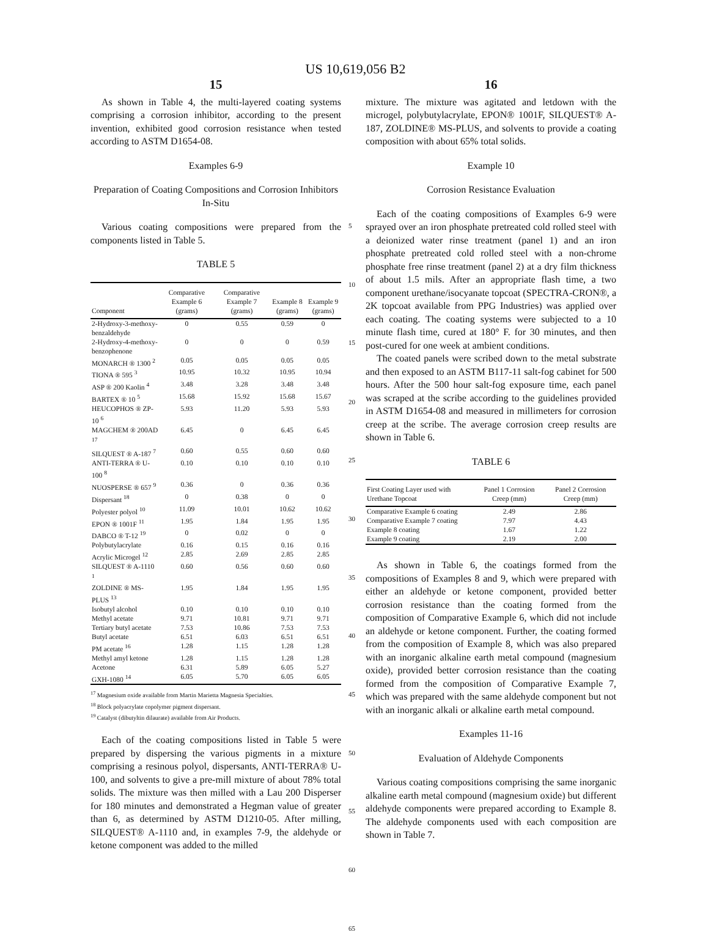US 10,619,056 B2
15
As shown in Table 4, the multi-layered coating systems comprising a corrosion inhibitor, according to the present invention, exhibited good corrosion resistance when tested according to ASTM D1654-08.
Examples 6-9
Preparation of Coating Compositions and Corrosion Inhibitors In-Situ
Various coating compositions were prepared from the components listed in Table 5.
TABLE 5
| Component | Comparative Example 6 (grams) | Comparative Example 7 (grams) | Example 8 (grams) | Example 9 (grams) |
| --- | --- | --- | --- | --- |
| 2-Hydroxy-3-methoxy-benzaldehyde | 0 | 0.55 | 0.59 | 0 |
| 2-Hydroxy-4-methoxy-benzophenone | 0 | 0 | 0 | 0.59 |
| MONARCH ® 1300 <sup>2</sup> | 0.05 | 0.05 | 0.05 | 0.05 |
| TIONA ® 595 <sup>3</sup> | 10.95 | 10.32 | 10.95 | 10.94 |
| ASP ® 200 Kaolin <sup>4</sup> | 3.48 | 3.28 | 3.48 | 3.48 |
| BARTEX ® 10 <sup>5</sup> | 15.68 | 15.92 | 15.68 | 15.67 |
| HEUCOPHOS ® ZP-10 <sup>6</sup> | 5.93 | 11.20 | 5.93 | 5.93 |
| MAGCHEM ® 200AD <sup>17</sup> | 6.45 | 0 | 6.45 | 6.45 |
| SILQUEST ® A-187 <sup>7</sup> | 0.60 | 0.55 | 0.60 | 0.60 |
| ANTI-TERRA ® U-100 <sup>8</sup> | 0.10 | 0.10 | 0.10 | 0.10 |
| NUOSPERSE ® 657 <sup>9</sup> | 0.36 | 0 | 0.36 | 0.36 |
| Dispersant <sup>18</sup> | 0 | 0.38 | 0 | 0 |
| Polyester polyol <sup>10</sup> | 11.09 | 10.01 | 10.62 | 10.62 |
| EPON ® 1001F <sup>11</sup> | 1.95 | 1.84 | 1.95 | 1.95 |
| DABCO ® T-12 <sup>19</sup> | 0 | 0.02 | 0 | 0 |
| Polybutylacrylate | 0.16 | 0.15 | 0.16 | 0.16 |
| Acrylic Microgel <sup>12</sup> | 2.85 | 2.69 | 2.85 | 2.85 |
| SILQUEST ® A-1110 <sup>1</sup> | 0.60 | 0.56 | 0.60 | 0.60 |
| ZOLDINE ® MS-PLUS <sup>13</sup> | 1.95 | 1.84 | 1.95 | 1.95 |
| Isobutyl alcohol | 0.10 | 0.10 | 0.10 | 0.10 |
| Methyl acetate | 9.71 | 10.81 | 9.71 | 9.71 |
| Tertiary butyl acetate | 7.53 | 10.86 | 7.53 | 7.53 |
| Butyl acetate | 6.51 | 6.03 | 6.51 | 6.51 |
| PM acetate <sup>16</sup> | 1.28 | 1.15 | 1.28 | 1.28 |
| Methyl amyl ketone | 1.28 | 1.15 | 1.28 | 1.28 |
| Acetone | 6.31 | 5.89 | 6.05 | 5.27 |
| GXH-1080 <sup>14</sup> | 6.05 | 5.70 | 6.05 | 6.05 |
<sup>17</sup> Magnesium oxide available from Martin Marietta Magnesia Specialties.
<sup>18</sup> Block polyacrylate copolymer pigment dispersant.
<sup>19</sup> Catalyst (dibutyltin dilaurate) available from Air Products.
Each of the coating compositions listed in Table 5 were prepared by dispersing the various pigments in a mixture comprising a resinous polyol, dispersants, ANTI-TERRA® U-100, and solvents to give a pre-mill mixture of about 78% total solids. The mixture was then milled with a Lau 200 Disperser for 180 minutes and demonstrated a Hegman value of greater than 6, as determined by ASTM D1210-05. After milling, SILQUEST® A-1110 and, in examples 7-9, the aldehyde or ketone component was added to the milled
5
10
15
20
25
30
35
40
45
50
55
60
65
16
mixture. The mixture was agitated and letdown with the microgel, polybutylacrylate, EPON® 1001F, SILQUEST® A-187, ZOLDINE® MS-PLUS, and solvents to provide a coating composition with about 65% total solids.
Example 10
Corrosion Resistance Evaluation
Each of the coating compositions of Examples 6-9 were sprayed over an iron phosphate pretreated cold rolled steel with a deionized water rinse treatment (panel 1) and an iron phosphate pretreated cold rolled steel with a non-chrome phosphate free rinse treatment (panel 2) at a dry film thickness of about 1.5 mils. After an appropriate flash time, a two component urethane/isocyanate topcoat (SPECTRA-CRON®, a 2K topcoat available from PPG Industries) was applied over each coating. The coating systems were subjected to a 10 minute flash time, cured at 180° F. for 30 minutes, and then post-cured for one week at ambient conditions.
The coated panels were scribed down to the metal substrate and then exposed to an ASTM B117-11 salt-fog cabinet for 500 hours. After the 500 hour salt-fog exposure time, each panel was scraped at the scribe according to the guidelines provided in ASTM D1654-08 and measured in millimeters for corrosion creep at the scribe. The average corrosion creep results are shown in Table 6.
TABLE 6
| First Coating Layer used with Urethane Topcoat | Panel 1 Corrosion Creep (mm) | Panel 2 Corrosion Creep (mm) |
| --- | --- | --- |
| Comparative Example 6 coating | 2.49 | 2.86 |
| Comparative Example 7 coating | 7.97 | 4.43 |
| Example 8 coating | 1.67 | 1.22 |
| Example 9 coating | 2.19 | 2.00 |
As shown in Table 6, the coatings formed from the compositions of Examples 8 and 9, which were prepared with either an aldehyde or ketone component, provided better corrosion resistance than the coating formed from the composition of Comparative Example 6, which did not include an aldehyde or ketone component. Further, the coating formed from the composition of Example 8, which was also prepared with an inorganic alkaline earth metal compound (magnesium oxide), provided better corrosion resistance than the coating formed from the composition of Comparative Example 7, which was prepared with the same aldehyde component but not with an inorganic alkali or alkaline earth metal compound.
Examples 11-16
Evaluation of Aldehyde Components
Various coating compositions comprising the same inorganic alkaline earth metal compound (magnesium oxide) but different aldehyde components were prepared according to Example 8. The aldehyde components used with each composition are shown in Table 7.